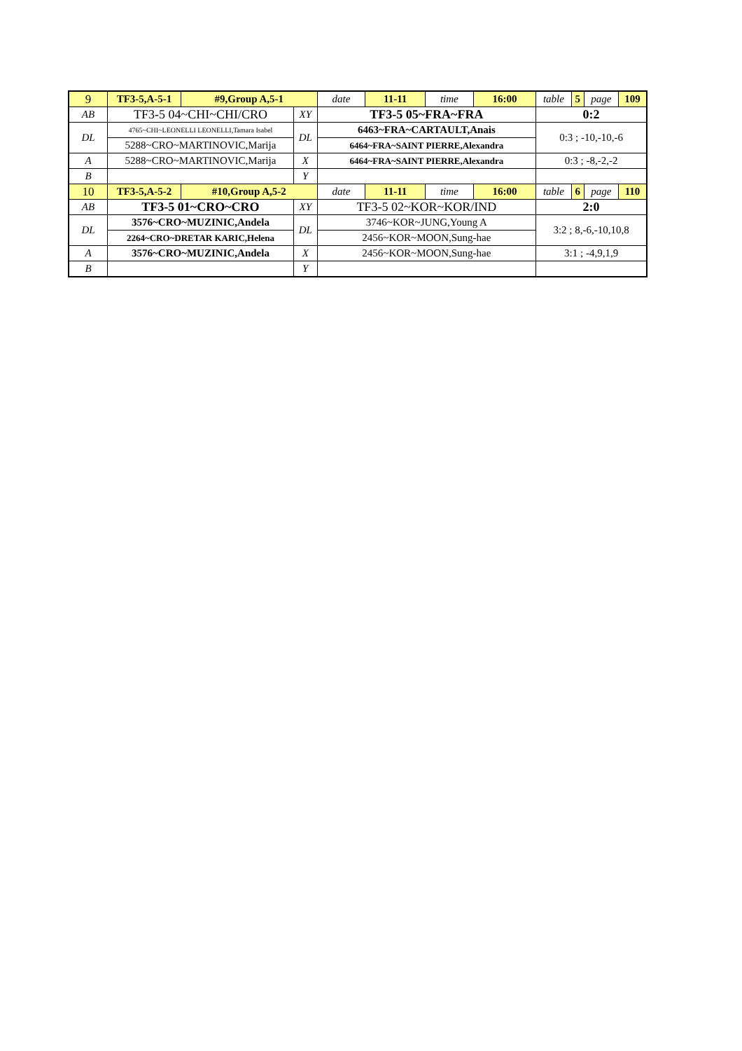| 9 | TF3-5,A-5-1 | #9,Group A,5-1 | | date | 11-11 | time | 16:00 | table | 5 | page | 109 |
| AB | TF3-5 04~CHI~CHI/CRO | | XY | TF3-5 05~FRA~FRA | | | | 0:2 | | | |
| DL | 4765~CHI~LEONELLI LEONELLI,Tamara Isabel | | DL | 6463~FRA~CARTAULT,Anais | | | | 0:3 ; -10,-10,-6 | | | |
| | 5288~CRO~MARTINOVIC,Marija | | | 6464~FRA~SAINT PIERRE,Alexandra | | | | | | | |
| A | 5288~CRO~MARTINOVIC,Marija | | X | 6464~FRA~SAINT PIERRE,Alexandra | | | | 0:3 ; -8,-2,-2 | | | |
| B | | | Y | | | | | | | | |
| 10 | TF3-5,A-5-2 | #10,Group A,5-2 | | date | 11-11 | time | 16:00 | table | 6 | page | 110 |
| AB | TF3-5 01~CRO~CRO | | XY | TF3-5 02~KOR~KOR/IND | | | | 2:0 | | | |
| DL | 3576~CRO~MUZINIC,Andela | | DL | 3746~KOR~JUNG,Young A | | | | 3:2 ; 8,-6,-10,10,8 | | | |
| | 2264~CRO~DRETAR KARIC,Helena | | | 2456~KOR~MOON,Sung-hae | | | | | | | |
| A | 3576~CRO~MUZINIC,Andela | | X | 2456~KOR~MOON,Sung-hae | | | | 3:1 ; -4,9,1,9 | | | |
| B | | | Y | | | | | | | | |